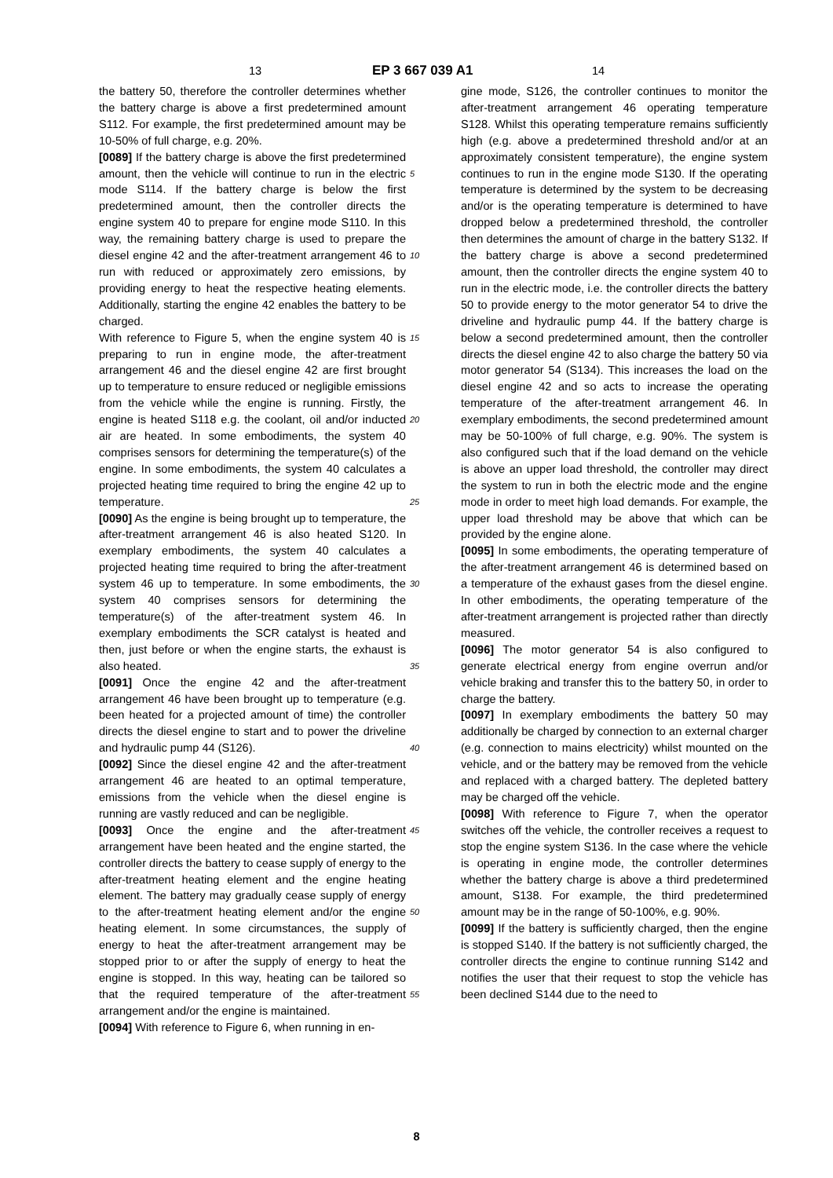13 EP 3 667 039 A1 14
the battery 50, therefore the controller determines whether the battery charge is above a first predetermined amount S112. For example, the first predetermined amount may be 10-50% of full charge, e.g. 20%.
[0089] If the battery charge is above the first predetermined amount, then the vehicle will continue to run in the electric mode S114. If the battery charge is below the first predetermined amount, then the controller directs the engine system 40 to prepare for engine mode S110. In this way, the remaining battery charge is used to prepare the diesel engine 42 and the after-treatment arrangement 46 to run with reduced or approximately zero emissions, by providing energy to heat the respective heating elements. Additionally, starting the engine 42 enables the battery to be charged.
With reference to Figure 5, when the engine system 40 is preparing to run in engine mode, the after-treatment arrangement 46 and the diesel engine 42 are first brought up to temperature to ensure reduced or negligible emissions from the vehicle while the engine is running. Firstly, the engine is heated S118 e.g. the coolant, oil and/or inducted air are heated. In some embodiments, the system 40 comprises sensors for determining the temperature(s) of the engine. In some embodiments, the system 40 calculates a projected heating time required to bring the engine 42 up to temperature.
[0090] As the engine is being brought up to temperature, the after-treatment arrangement 46 is also heated S120. In exemplary embodiments, the system 40 calculates a projected heating time required to bring the after-treatment system 46 up to temperature. In some embodiments, the system 40 comprises sensors for determining the temperature(s) of the after-treatment system 46. In exemplary embodiments the SCR catalyst is heated and then, just before or when the engine starts, the exhaust is also heated.
[0091] Once the engine 42 and the after-treatment arrangement 46 have been brought up to temperature (e.g. been heated for a projected amount of time) the controller directs the diesel engine to start and to power the driveline and hydraulic pump 44 (S126).
[0092] Since the diesel engine 42 and the after-treatment arrangement 46 are heated to an optimal temperature, emissions from the vehicle when the diesel engine is running are vastly reduced and can be negligible.
[0093] Once the engine and the after-treatment arrangement have been heated and the engine started, the controller directs the battery to cease supply of energy to the after-treatment heating element and the engine heating element. The battery may gradually cease supply of energy to the after-treatment heating element and/or the engine heating element. In some circumstances, the supply of energy to heat the after-treatment arrangement may be stopped prior to or after the supply of energy to heat the engine is stopped. In this way, heating can be tailored so that the required temperature of the after-treatment arrangement and/or the engine is maintained.
[0094] With reference to Figure 6, when running in en-
gine mode, S126, the controller continues to monitor the after-treatment arrangement 46 operating temperature S128. Whilst this operating temperature remains sufficiently high (e.g. above a predetermined threshold and/or at an approximately consistent temperature), the engine system continues to run in the engine mode S130. If the operating temperature is determined by the system to be decreasing and/or is the operating temperature is determined to have dropped below a predetermined threshold, the controller then determines the amount of charge in the battery S132. If the battery charge is above a second predetermined amount, then the controller directs the engine system 40 to run in the electric mode, i.e. the controller directs the battery 50 to provide energy to the motor generator 54 to drive the driveline and hydraulic pump 44. If the battery charge is below a second predetermined amount, then the controller directs the diesel engine 42 to also charge the battery 50 via motor generator 54 (S134). This increases the load on the diesel engine 42 and so acts to increase the operating temperature of the after-treatment arrangement 46. In exemplary embodiments, the second predetermined amount may be 50-100% of full charge, e.g. 90%. The system is also configured such that if the load demand on the vehicle is above an upper load threshold, the controller may direct the system to run in both the electric mode and the engine mode in order to meet high load demands. For example, the upper load threshold may be above that which can be provided by the engine alone.
[0095] In some embodiments, the operating temperature of the after-treatment arrangement 46 is determined based on a temperature of the exhaust gases from the diesel engine. In other embodiments, the operating temperature of the after-treatment arrangement is projected rather than directly measured.
[0096] The motor generator 54 is also configured to generate electrical energy from engine overrun and/or vehicle braking and transfer this to the battery 50, in order to charge the battery.
[0097] In exemplary embodiments the battery 50 may additionally be charged by connection to an external charger (e.g. connection to mains electricity) whilst mounted on the vehicle, and or the battery may be removed from the vehicle and replaced with a charged battery. The depleted battery may be charged off the vehicle.
[0098] With reference to Figure 7, when the operator switches off the vehicle, the controller receives a request to stop the engine system S136. In the case where the vehicle is operating in engine mode, the controller determines whether the battery charge is above a third predetermined amount, S138. For example, the third predetermined amount may be in the range of 50-100%, e.g. 90%.
[0099] If the battery is sufficiently charged, then the engine is stopped S140. If the battery is not sufficiently charged, the controller directs the engine to continue running S142 and notifies the user that their request to stop the vehicle has been declined S144 due to the need to
5
10
15
20
25
30
35
40
45
50
55
8